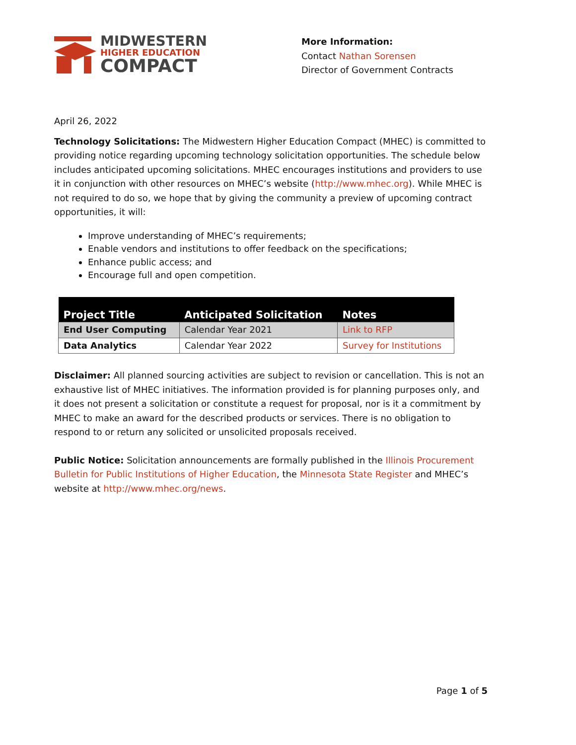MIDWESTERN
HIGHER EDUCATION
COMPACT
More Information:
Contact Nathan Sorensen
Director of Government Contracts
April 26, 2022
Technology Solicitations: The Midwestern Higher Education Compact (MHEC) is committed to providing notice regarding upcoming technology solicitation opportunities. The schedule below includes anticipated upcoming solicitations. MHEC encourages institutions and providers to use it in conjunction with other resources on MHEC’s website (http://www.mhec.org). While MHEC is not required to do so, we hope that by giving the community a preview of upcoming contract opportunities, it will:
Improve understanding of MHEC’s requirements;
Enable vendors and institutions to offer feedback on the specifications;
Enhance public access; and
Encourage full and open competition.
| Project Title | Anticipated Solicitation | Notes |
| --- | --- | --- |
| End User Computing | Calendar Year 2021 | Link to RFP |
| Data Analytics | Calendar Year 2022 | Survey for Institutions |
Disclaimer: All planned sourcing activities are subject to revision or cancellation. This is not an exhaustive list of MHEC initiatives. The information provided is for planning purposes only, and it does not present a solicitation or constitute a request for proposal, nor is it a commitment by MHEC to make an award for the described products or services. There is no obligation to respond to or return any solicited or unsolicited proposals received.
Public Notice: Solicitation announcements are formally published in the Illinois Procurement Bulletin for Public Institutions of Higher Education, the Minnesota State Register and MHEC’s website at http://www.mhec.org/news.
Page 1 of 5